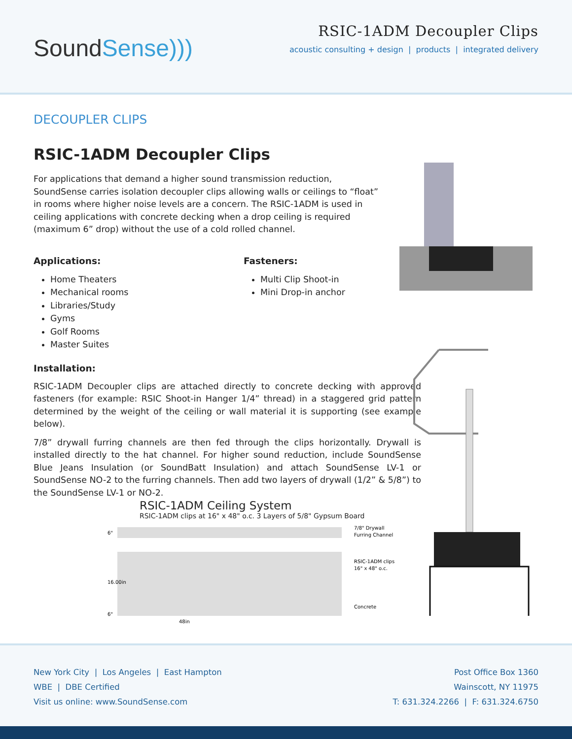SoundSense)))
RSIC-1ADM Decoupler Clips
acoustic consulting + design | products | integrated delivery
DECOUPLER CLIPS
RSIC-1ADM Decoupler Clips
For applications that demand a higher sound transmission reduction, SoundSense carries isolation decoupler clips allowing walls or ceilings to “float” in rooms where higher noise levels are a concern. The RSIC-1ADM is used in ceiling applications with concrete decking when a drop ceiling is required (maximum 6” drop) without the use of a cold rolled channel.
Applications:
Home Theaters
Mechanical rooms
Libraries/Study
Gyms
Golf Rooms
Master Suites
Fasteners:
Multi Clip Shoot-in
Mini Drop-in anchor
Installation:
RSIC-1ADM Decoupler clips are attached directly to concrete decking with approved fasteners (for example: RSIC Shoot-in Hanger 1/4” thread) in a staggered grid pattern determined by the weight of the ceiling or wall material it is supporting (see example below).
7/8” drywall furring channels are then fed through the clips horizontally. Drywall is installed directly to the hat channel. For higher sound reduction, include SoundSense Blue Jeans Insulation (or SoundBatt Insulation) and attach SoundSense LV-1 or SoundSense NO-2 to the furring channels. Then add two layers of drywall (1/2” & 5/8”) to the SoundSense LV-1 or NO-2.
RSIC-1ADM Ceiling System
RSIC-1ADM clips at 16" x 48" o.c. 3 Layers of 5/8" Gypsum Board
7/8" Drywall
Furring Channel
RSIC-1ADM clips
16" x 48" o.c.
Concrete
6"
16.00in
6"
48in
New York City | Los Angeles | East Hampton
WBE | DBE Certified
Visit us online: www.SoundSense.com
Post Office Box 1360
Wainscott, NY 11975
T: 631.324.2266 | F: 631.324.6750